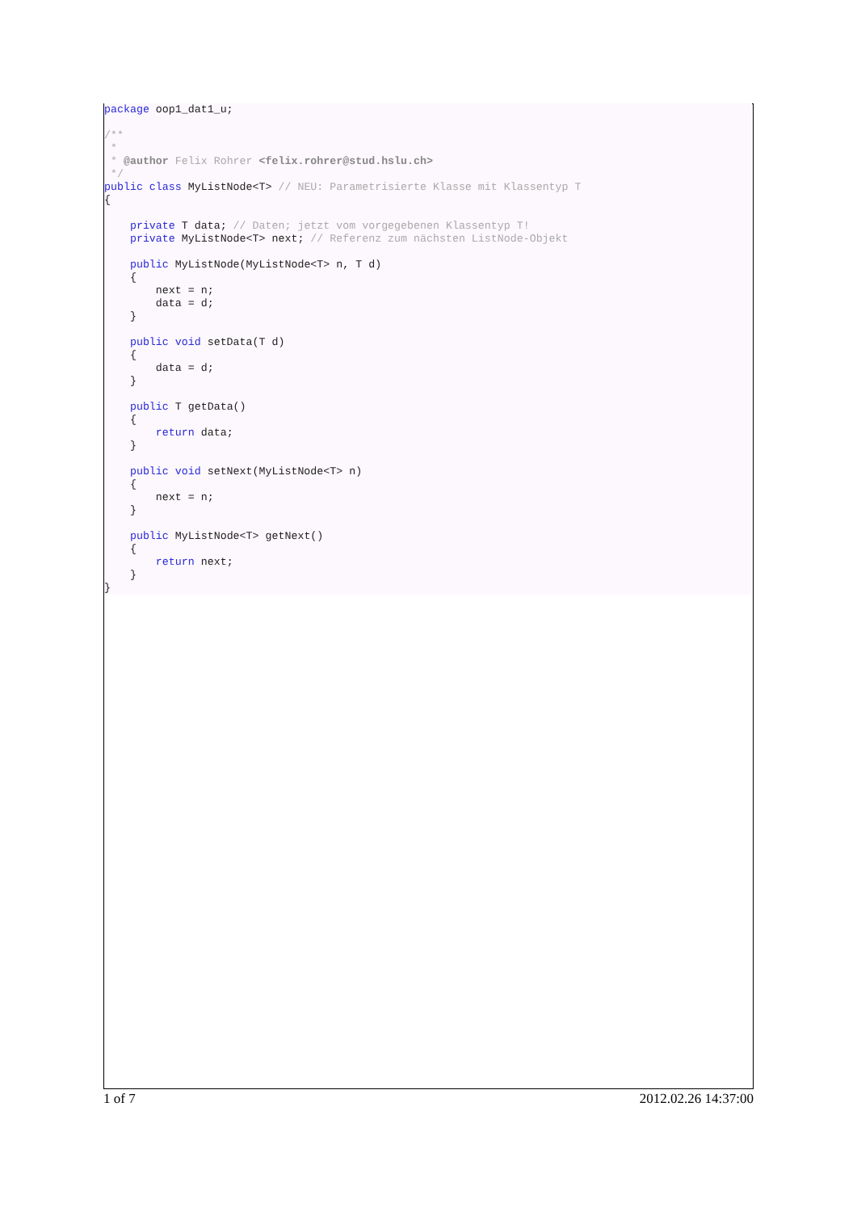package oop1_dat1_u;

/**
 *
 * @author Felix Rohrer <felix.rohrer@stud.hslu.ch>
 */
public class MyListNode<T> // NEU: Parametrisierte Klasse mit Klassentyp T
{

    private T data; // Daten; jetzt vom vorgegebenen Klassentyp T!
    private MyListNode<T> next; // Referenz zum nächsten ListNode-Objekt

    public MyListNode(MyListNode<T> n, T d)
    {
        next = n;
        data = d;
    }

    public void setData(T d)
    {
        data = d;
    }

    public T getData()
    {
        return data;
    }

    public void setNext(MyListNode<T> n)
    {
        next = n;
    }

    public MyListNode<T> getNext()
    {
        return next;
    }
}
1 of 7 2012.02.26 14:37:00